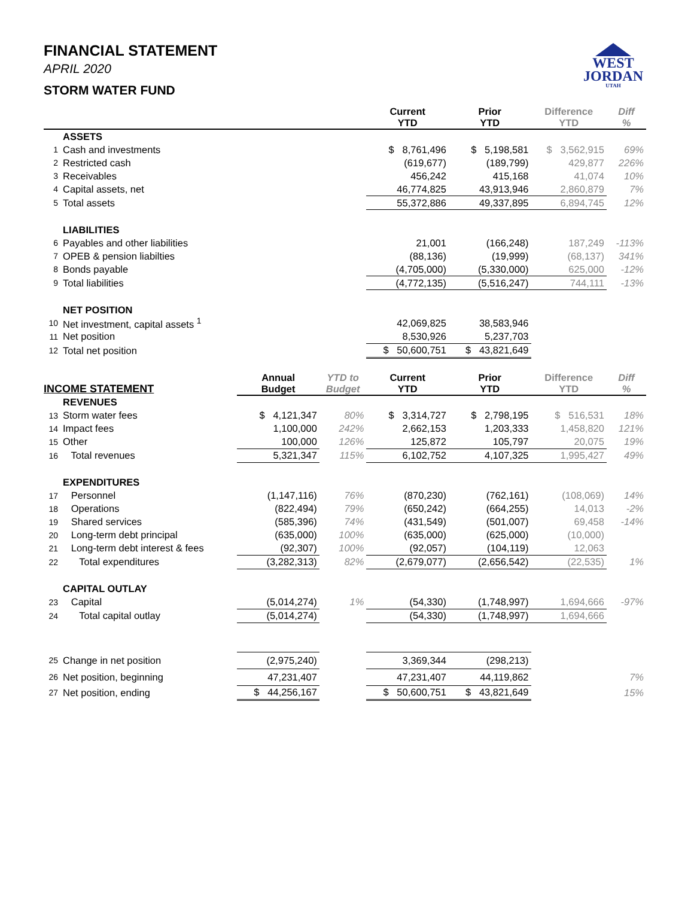WEST
JORDAN
UTAH
FINANCIAL STATEMENT
APRIL 2020
STORM WATER FUND
| | | | | Current YTD | Prior YTD | Difference YTD | Diff % |
| --- | --- | --- | --- | --- | --- | --- | --- |
| | ASSETS | | | | | | |
| 1 | Cash and investments | | | $ 8,761,496 | $ 5,198,581 | $ 3,562,915 | 69% |
| 2 | Restricted cash | | | (619,677) | (189,799) | 429,877 | 226% |
| 3 | Receivables | | | 456,242 | 415,168 | 41,074 | 10% |
| 4 | Capital assets, net | | | 46,774,825 | 43,913,946 | 2,860,879 | 7% |
| 5 | Total assets | | | 55,372,886 | 49,337,895 | 6,894,745 | 12% |
| | LIABILITIES | | | | | | |
| 6 | Payables and other liabilities | | | 21,001 | (166,248) | 187,249 | -113% |
| 7 | OPEB & pension liabilties | | | (88,136) | (19,999) | (68,137) | 341% |
| 8 | Bonds payable | | | (4,705,000) | (5,330,000) | 625,000 | -12% |
| 9 | Total liabilities | | | (4,772,135) | (5,516,247) | 744,111 | -13% |
| | NET POSITION | | | | | | |
| 10 | Net investment, capital assets <sup>1</sup> | | | 42,069,825 | 38,583,946 | | |
| 11 | Net position | | | 8,530,926 | 5,237,703 | | |
| 12 | Total net position | | | $ 50,600,751 | $ 43,821,649 | | |
| INCOME STATEMENT | | Annual Budget | YTD to Budget | Current YTD | Prior YTD | Difference YTD | Diff % |
| | REVENUES | | | | | | |
| 13 | Storm water fees | $ 4,121,347 | 80% | $ 3,314,727 | $ 2,798,195 | $ 516,531 | 18% |
| 14 | Impact fees | 1,100,000 | 242% | 2,662,153 | 1,203,333 | 1,458,820 | 121% |
| 15 | Other | 100,000 | 126% | 125,872 | 105,797 | 20,075 | 19% |
| 16 | Total revenues | 5,321,347 | 115% | 6,102,752 | 4,107,325 | 1,995,427 | 49% |
| | EXPENDITURES | | | | | | |
| 17 | Personnel | (1,147,116) | 76% | (870,230) | (762,161) | (108,069) | 14% |
| 18 | Operations | (822,494) | 79% | (650,242) | (664,255) | 14,013 | -2% |
| 19 | Shared services | (585,396) | 74% | (431,549) | (501,007) | 69,458 | -14% |
| 20 | Long-term debt principal | (635,000) | 100% | (635,000) | (625,000) | (10,000) | |
| 21 | Long-term debt interest & fees | (92,307) | 100% | (92,057) | (104,119) | 12,063 | |
| 22 | Total expenditures | (3,282,313) | 82% | (2,679,077) | (2,656,542) | (22,535) | 1% |
| | CAPITAL OUTLAY | | | | | | |
| 23 | Capital | (5,014,274) | 1% | (54,330) | (1,748,997) | 1,694,666 | -97% |
| 24 | Total capital outlay | (5,014,274) | | (54,330) | (1,748,997) | 1,694,666 | |
| 25 | Change in net position | (2,975,240) | | 3,369,344 | (298,213) | | |
| 26 | Net position, beginning | 47,231,407 | | 47,231,407 | 44,119,862 | | 7% |
| 27 | Net position, ending | $ 44,256,167 | | $ 50,600,751 | $ 43,821,649 | | 15% |